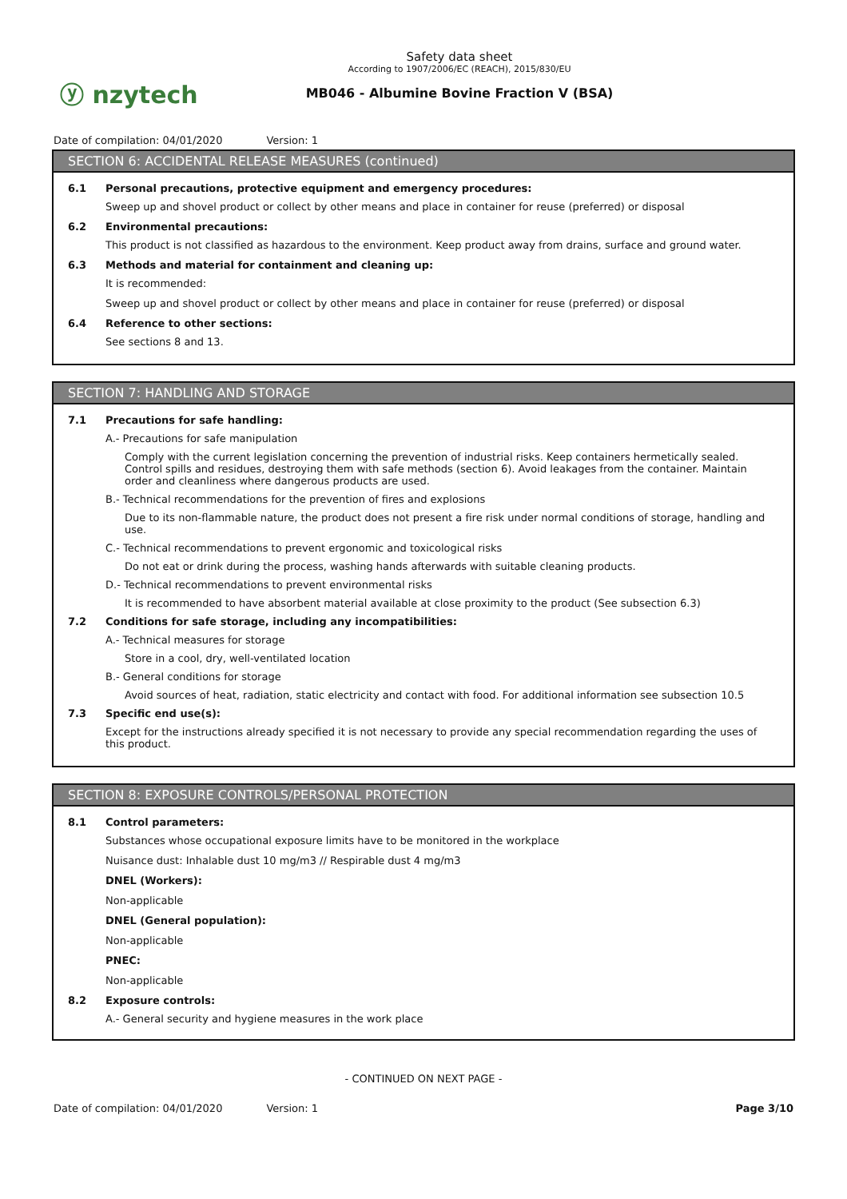ⓨ nzytech
Safety data sheet
According to 1907/2006/EC (REACH), 2015/830/EU
MB046 - Albumine Bovine Fraction V (BSA)
Date of compilation: 04/01/2020 Version: 1
SECTION 6: ACCIDENTAL RELEASE MEASURES (continued)
6.1 Personal precautions, protective equipment and emergency procedures:
Sweep up and shovel product or collect by other means and place in container for reuse (preferred) or disposal
6.2 Environmental precautions:
This product is not classified as hazardous to the environment. Keep product away from drains, surface and ground water.
6.3 Methods and material for containment and cleaning up:
It is recommended:
Sweep up and shovel product or collect by other means and place in container for reuse (preferred) or disposal
6.4 Reference to other sections:
See sections 8 and 13.
SECTION 7: HANDLING AND STORAGE
7.1 Precautions for safe handling:
A.- Precautions for safe manipulation
Comply with the current legislation concerning the prevention of industrial risks. Keep containers hermetically sealed. Control spills and residues, destroying them with safe methods (section 6). Avoid leakages from the container. Maintain order and cleanliness where dangerous products are used.
B.- Technical recommendations for the prevention of fires and explosions
Due to its non-flammable nature, the product does not present a fire risk under normal conditions of storage, handling and use.
C.- Technical recommendations to prevent ergonomic and toxicological risks
Do not eat or drink during the process, washing hands afterwards with suitable cleaning products.
D.- Technical recommendations to prevent environmental risks
It is recommended to have absorbent material available at close proximity to the product (See subsection 6.3)
7.2 Conditions for safe storage, including any incompatibilities:
A.- Technical measures for storage
Store in a cool, dry, well-ventilated location
B.- General conditions for storage
Avoid sources of heat, radiation, static electricity and contact with food. For additional information see subsection 10.5
7.3 Specific end use(s):
Except for the instructions already specified it is not necessary to provide any special recommendation regarding the uses of this product.
SECTION 8: EXPOSURE CONTROLS/PERSONAL PROTECTION
8.1 Control parameters:
Substances whose occupational exposure limits have to be monitored in the workplace
Nuisance dust: Inhalable dust 10 mg/m3 // Respirable dust 4 mg/m3
DNEL (Workers):
Non-applicable
DNEL (General population):
Non-applicable
PNEC:
Non-applicable
8.2 Exposure controls:
A.- General security and hygiene measures in the work place
- CONTINUED ON NEXT PAGE -
Date of compilation: 04/01/2020 Version: 1 Page 3/10